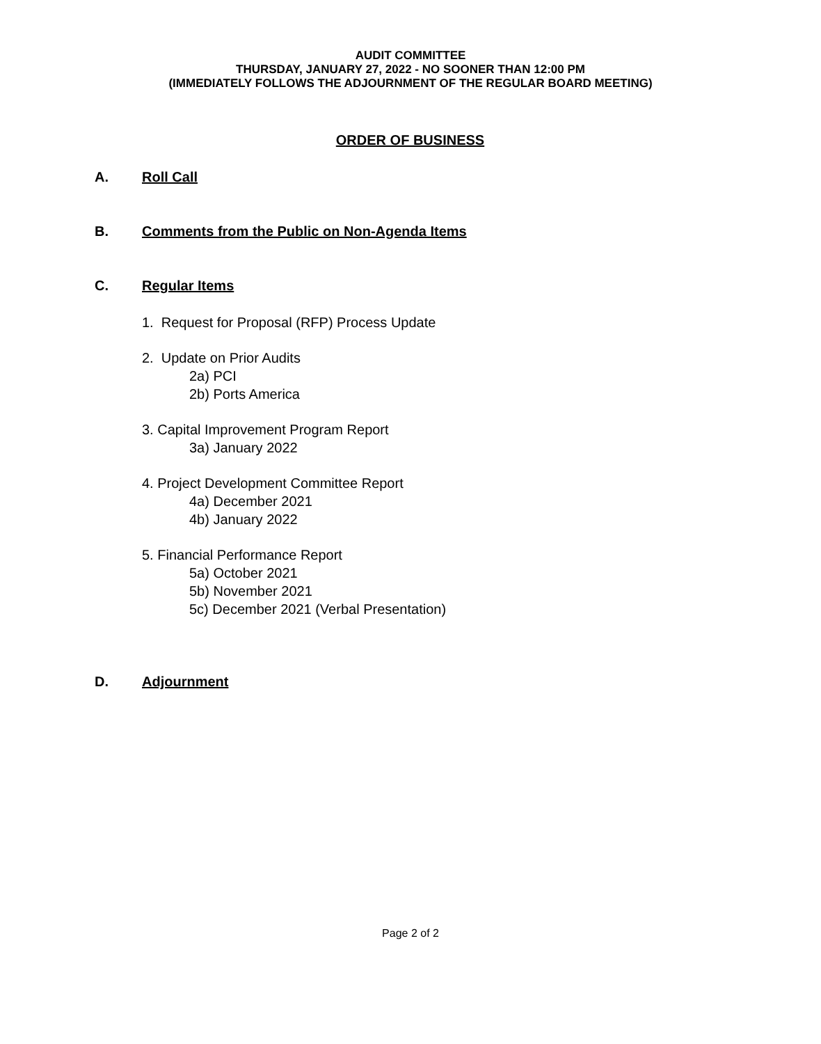AUDIT COMMITTEE
THURSDAY, JANUARY 27, 2022 - NO SOONER THAN 12:00 PM
(IMMEDIATELY FOLLOWS THE ADJOURNMENT OF THE REGULAR BOARD MEETING)
ORDER OF BUSINESS
A. Roll Call
B. Comments from the Public on Non-Agenda Items
C. Regular Items
1. Request for Proposal (RFP) Process Update
2. Update on Prior Audits
2a) PCI
2b) Ports America
3. Capital Improvement Program Report
3a) January 2022
4. Project Development Committee Report
4a) December 2021
4b) January 2022
5. Financial Performance Report
5a) October 2021
5b) November 2021
5c) December 2021 (Verbal Presentation)
D. Adjournment
Page 2 of 2